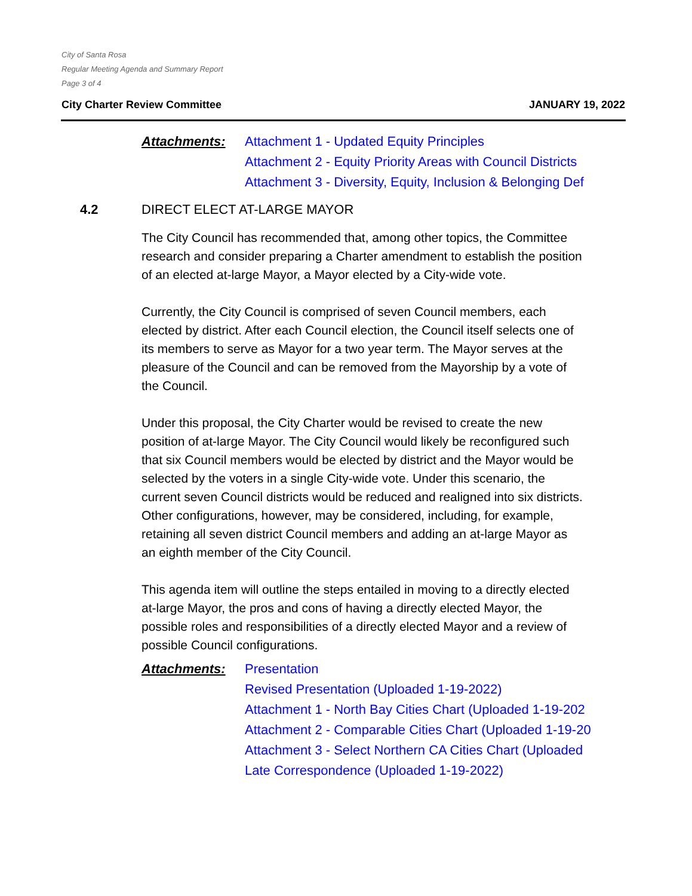City of Santa Rosa
Regular Meeting Agenda and Summary Report
Page 3 of 4
City Charter Review Committee JANUARY 19, 2022
Attachments: Attachment 1 - Updated Equity Principles
Attachment 2 - Equity Priority Areas with Council Districts
Attachment 3 - Diversity, Equity, Inclusion & Belonging Def
4.2 DIRECT ELECT AT-LARGE MAYOR
The City Council has recommended that, among other topics, the Committee research and consider preparing a Charter amendment to establish the position of an elected at-large Mayor, a Mayor elected by a City-wide vote.
Currently, the City Council is comprised of seven Council members, each elected by district. After each Council election, the Council itself selects one of its members to serve as Mayor for a two year term. The Mayor serves at the pleasure of the Council and can be removed from the Mayorship by a vote of the Council.
Under this proposal, the City Charter would be revised to create the new position of at-large Mayor. The City Council would likely be reconfigured such that six Council members would be elected by district and the Mayor would be selected by the voters in a single City-wide vote. Under this scenario, the current seven Council districts would be reduced and realigned into six districts. Other configurations, however, may be considered, including, for example, retaining all seven district Council members and adding an at-large Mayor as an eighth member of the City Council.
This agenda item will outline the steps entailed in moving to a directly elected at-large Mayor, the pros and cons of having a directly elected Mayor, the possible roles and responsibilities of a directly elected Mayor and a review of possible Council configurations.
Attachments: Presentation
Revised Presentation (Uploaded 1-19-2022)
Attachment 1 - North Bay Cities Chart (Uploaded 1-19-202
Attachment 2 - Comparable Cities Chart (Uploaded 1-19-20
Attachment 3 - Select Northern CA Cities Chart (Uploaded
Late Correspondence (Uploaded 1-19-2022)